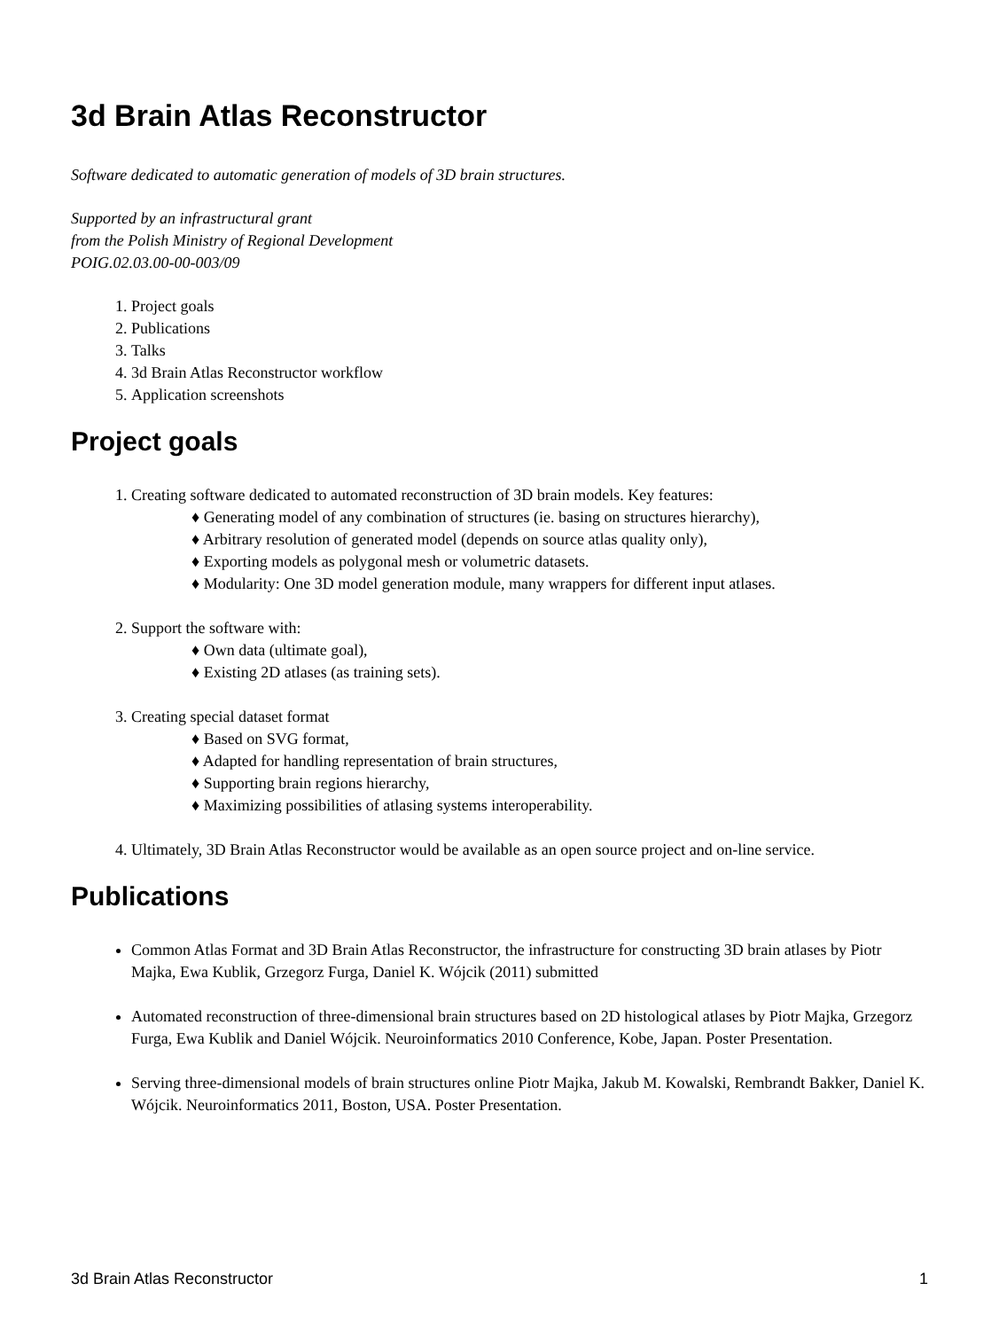3d Brain Atlas Reconstructor
Software dedicated to automatic generation of models of 3D brain structures.
Supported by an infrastructural grant
from the Polish Ministry of Regional Development
POIG.02.03.00-00-003/09
1. Project goals
2. Publications
3. Talks
4. 3d Brain Atlas Reconstructor workflow
5. Application screenshots
Project goals
1. Creating software dedicated to automated reconstruction of 3D brain models. Key features:
♦ Generating model of any combination of structures (ie. basing on structures hierarchy),
♦ Arbitrary resolution of generated model (depends on source atlas quality only),
♦ Exporting models as polygonal mesh or volumetric datasets.
♦ Modularity: One 3D model generation module, many wrappers for different input atlases.
2. Support the software with:
♦ Own data (ultimate goal),
♦ Existing 2D atlases (as training sets).
3. Creating special dataset format
♦ Based on SVG format,
♦ Adapted for handling representation of brain structures,
♦ Supporting brain regions hierarchy,
♦ Maximizing possibilities of atlasing systems interoperability.
4. Ultimately, 3D Brain Atlas Reconstructor would be available as an open source project and on-line service.
Publications
Common Atlas Format and 3D Brain Atlas Reconstructor, the infrastructure for constructing 3D brain atlases by Piotr Majka, Ewa Kublik, Grzegorz Furga, Daniel K. Wójcik (2011) submitted
Automated reconstruction of three-dimensional brain structures based on 2D histological atlases by Piotr Majka, Grzegorz Furga, Ewa Kublik and Daniel Wójcik. Neuroinformatics 2010 Conference, Kobe, Japan. Poster Presentation.
Serving three-dimensional models of brain structures online Piotr Majka, Jakub M. Kowalski, Rembrandt Bakker, Daniel K. Wójcik. Neuroinformatics 2011, Boston, USA. Poster Presentation.
3d Brain Atlas Reconstructor 1